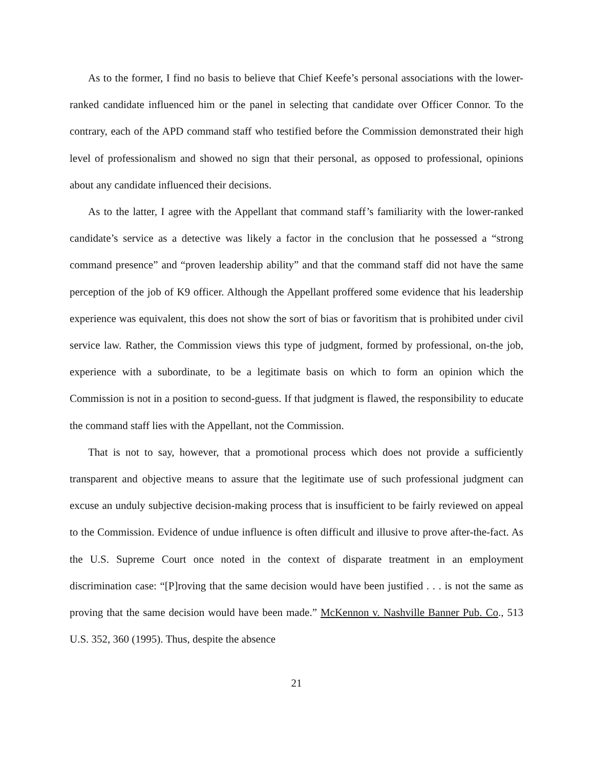As to the former, I find no basis to believe that Chief Keefe’s personal associations with the lower-ranked candidate influenced him or the panel in selecting that candidate over Officer Connor. To the contrary, each of the APD command staff who testified before the Commission demonstrated their high level of professionalism and showed no sign that their personal, as opposed to professional, opinions about any candidate influenced their decisions.
As to the latter, I agree with the Appellant that command staff’s familiarity with the lower-ranked candidate’s service as a detective was likely a factor in the conclusion that he possessed a “strong command presence” and “proven leadership ability” and that the command staff did not have the same perception of the job of K9 officer. Although the Appellant proffered some evidence that his leadership experience was equivalent, this does not show the sort of bias or favoritism that is prohibited under civil service law. Rather, the Commission views this type of judgment, formed by professional, on-the job, experience with a subordinate, to be a legitimate basis on which to form an opinion which the Commission is not in a position to second-guess. If that judgment is flawed, the responsibility to educate the command staff lies with the Appellant, not the Commission.
That is not to say, however, that a promotional process which does not provide a sufficiently transparent and objective means to assure that the legitimate use of such professional judgment can excuse an unduly subjective decision-making process that is insufficient to be fairly reviewed on appeal to the Commission. Evidence of undue influence is often difficult and illusive to prove after-the-fact. As the U.S. Supreme Court once noted in the context of disparate treatment in an employment discrimination case: “[P]roving that the same decision would have been justified . . . is not the same as proving that the same decision would have been made.” McKennon v. Nashville Banner Pub. Co., 513 U.S. 352, 360 (1995). Thus, despite the absence
21